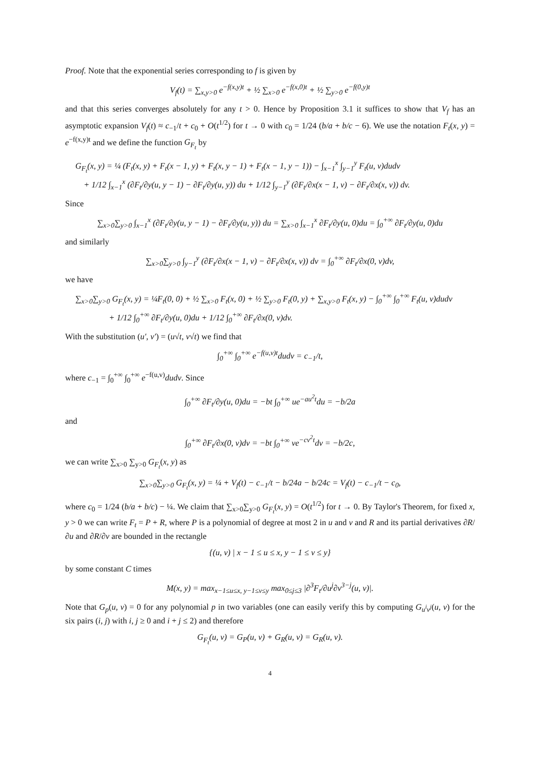Proof. Note that the exponential series corresponding to f is given by
V<sub>f</sub>(t) = ∑<sub>x,y>0</sub> e<sup>−f(x,y)t</sup> + ½ ∑<sub>x>0</sub> e<sup>−f(x,0)t</sup> + ½ ∑<sub>y>0</sub> e<sup>−f(0,y)t</sup>
and that this series converges absolutely for any t > 0. Hence by Proposition 3.1 it suffices to show that V<sub>f</sub> has an asymptotic expansion V<sub>f</sub>(t) ≈ c<sub>−1</sub>/t + c<sub>0</sub> + O(t<sup>1/2</sup>) for t → 0 with c<sub>0</sub> = 1/24 (b/a + b/c − 6). We use the notation F<sub>t</sub>(x, y) = e<sup>−f(x,y)t</sup> and we define the function G<sub>F<sub>t</sub></sub> by
G<sub>F<sub>t</sub></sub>(x, y) = ¼ (F<sub>t</sub>(x, y) + F<sub>t</sub>(x − 1, y) + F<sub>t</sub>(x, y − 1) + F<sub>t</sub>(x − 1, y − 1)) − ∫<sub>x−1</sub><sup>x</sup> ∫<sub>y−1</sub><sup>y</sup> F<sub>t</sub>(u, v)dudv
+ 1/12 ∫<sub>x−1</sub><sup>x</sup> (∂F<sub>t</sub>/∂y(u, y − 1) − ∂F<sub>t</sub>/∂y(u, y)) du + 1/12 ∫<sub>y−1</sub><sup>y</sup> (∂F<sub>t</sub>/∂x(x − 1, v) − ∂F<sub>t</sub>/∂x(x, v)) dv.
Since
∑<sub>x>0</sub>∑<sub>y>0</sub> ∫<sub>x−1</sub><sup>x</sup> (∂F<sub>t</sub>/∂y(u, y − 1) − ∂F<sub>t</sub>/∂y(u, y)) du = ∑<sub>x>0</sub> ∫<sub>x−1</sub><sup>x</sup> ∂F<sub>t</sub>/∂y(u, 0)du = ∫<sub>0</sub><sup>+∞</sup> ∂F<sub>t</sub>/∂y(u, 0)du
and similarly
∑<sub>x>0</sub>∑<sub>y>0</sub> ∫<sub>y−1</sub><sup>y</sup> (∂F<sub>t</sub>/∂x(x − 1, v) − ∂F<sub>t</sub>/∂x(x, v)) dv = ∫<sub>0</sub><sup>+∞</sup> ∂F<sub>t</sub>/∂x(0, v)dv,
we have
∑<sub>x>0</sub>∑<sub>y>0</sub> G<sub>F<sub>t</sub></sub>(x, y) = ¼F<sub>t</sub>(0, 0) + ½ ∑<sub>x>0</sub> F<sub>t</sub>(x, 0) + ½ ∑<sub>y>0</sub> F<sub>t</sub>(0, y) + ∑<sub>x,y>0</sub> F<sub>t</sub>(x, y) − ∫<sub>0</sub><sup>+∞</sup> ∫<sub>0</sub><sup>+∞</sup> F<sub>t</sub>(u, v)dudv
+ 1/12 ∫<sub>0</sub><sup>+∞</sup> ∂F<sub>t</sub>/∂y(u, 0)du + 1/12 ∫<sub>0</sub><sup>+∞</sup> ∂F<sub>t</sub>/∂x(0, v)dv.
With the substitution (u′, v′) = (u√t, v√t) we find that
∫<sub>0</sub><sup>+∞</sup> ∫<sub>0</sub><sup>+∞</sup> e<sup>−f(u,v)t</sup>dudv = c<sub>−1</sub>/t,
where c<sub>−1</sub> = ∫<sub>0</sub><sup>+∞</sup> ∫<sub>0</sub><sup>+∞</sup> e<sup>−f(u,v)</sup>dudv. Since
∫<sub>0</sub><sup>+∞</sup> ∂F<sub>t</sub>/∂y(u, 0)du = −bt ∫<sub>0</sub><sup>+∞</sup> ue<sup>−au<sup>2</sup>t</sup>du = −b/2a
and
∫<sub>0</sub><sup>+∞</sup> ∂F<sub>t</sub>/∂x(0, v)dv = −bt ∫<sub>0</sub><sup>+∞</sup> ve<sup>−cv<sup>2</sup>t</sup>dv = −b/2c,
we can write ∑<sub>x>0</sub> ∑<sub>y>0</sub> G<sub>F<sub>t</sub></sub>(x, y) as
∑<sub>x>0</sub>∑<sub>y>0</sub> G<sub>F<sub>t</sub></sub>(x, y) = ¼ + V<sub>f</sub>(t) − c<sub>−1</sub>/t − b/24a − b/24c = V<sub>f</sub>(t) − c<sub>−1</sub>/t − c<sub>0</sub>,
where c<sub>0</sub> = 1/24 (b/a + b/c) − ¼. We claim that ∑<sub>x>0</sub>∑<sub>y>0</sub> G<sub>F<sub>t</sub></sub>(x, y) = O(t<sup>1/2</sup>) for t → 0. By Taylor's Theorem, for fixed x, y > 0 we can write F<sub>t</sub> = P + R, where P is a polynomial of degree at most 2 in u and v and R and its partial derivatives ∂R/∂u and ∂R/∂v are bounded in the rectangle
{(u, v) | x − 1 ≤ u ≤ x, y − 1 ≤ v ≤ y}
by some constant C times
M(x, y) = max<sub>x−1≤u≤x, y−1≤v≤y</sub> max<sub>0≤j≤3</sub> |∂<sup>3</sup>F<sub>t</sub>/∂u<sup>j</sup>∂v<sup>3−j</sup>(u, v)|.
Note that G<sub>p</sub>(u, v) = 0 for any polynomial p in two variables (one can easily verify this by computing G<sub>u<sup>i</sup>v<sup>j</sup></sub>(u, v) for the six pairs (i, j) with i, j ≥ 0 and i + j ≤ 2) and therefore
G<sub>F<sub>t</sub></sub>(u, v) = G<sub>P</sub>(u, v) + G<sub>R</sub>(u, v) = G<sub>R</sub>(u, v).
4